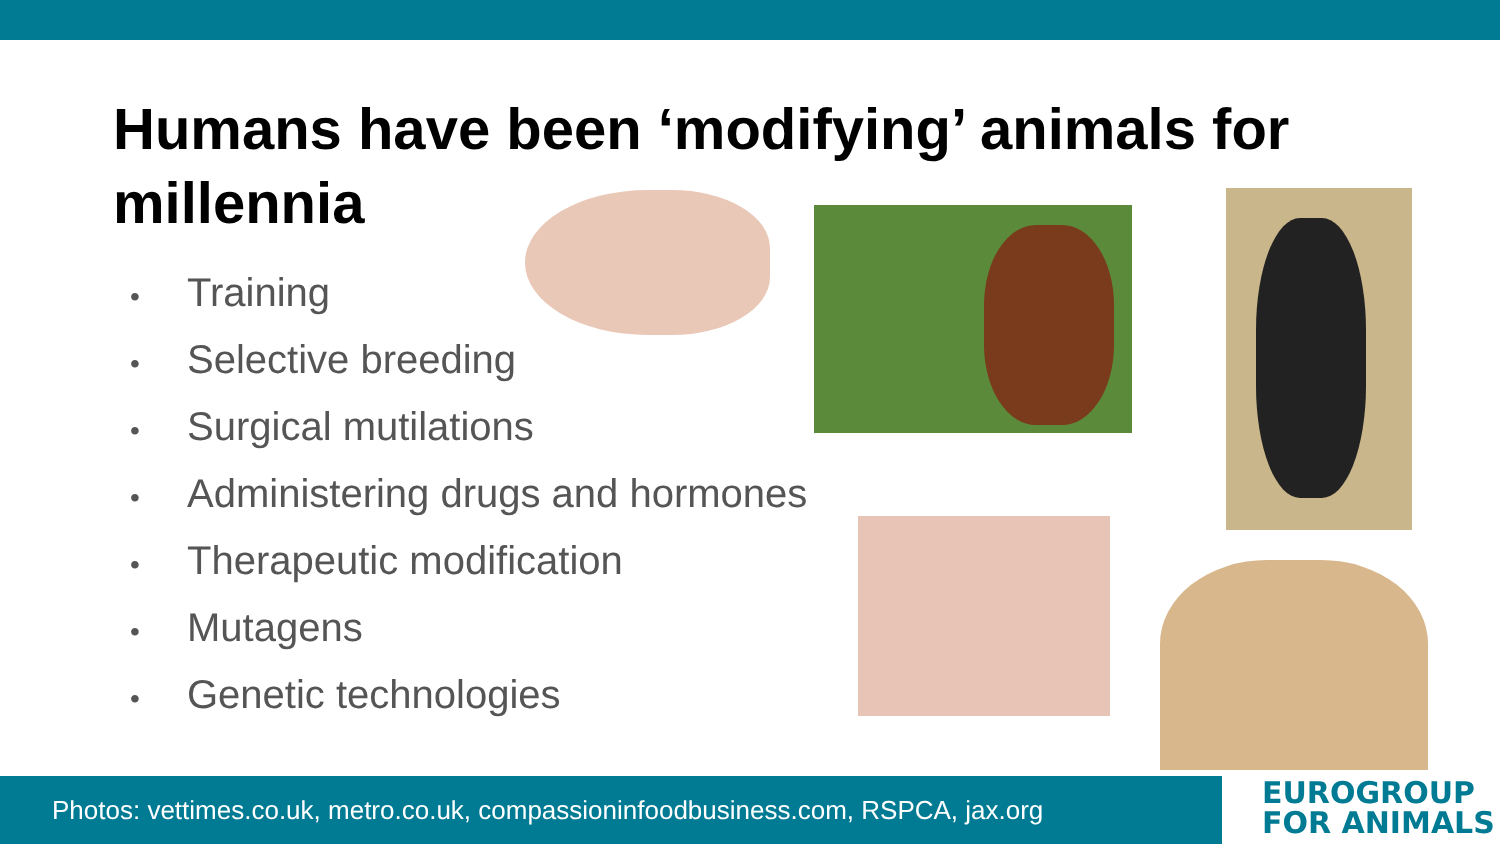Humans have been ‘modifying’ animals for millennia
• Training
• Selective breeding
• Surgical mutilations
• Administering drugs and hormones
• Therapeutic modification
• Mutagens
• Genetic technologies
Photos: vettimes.co.uk, metro.co.uk, compassioninfoodbusiness.com, RSPCA, jax.org
EUROGROUP
FOR ANIMALS